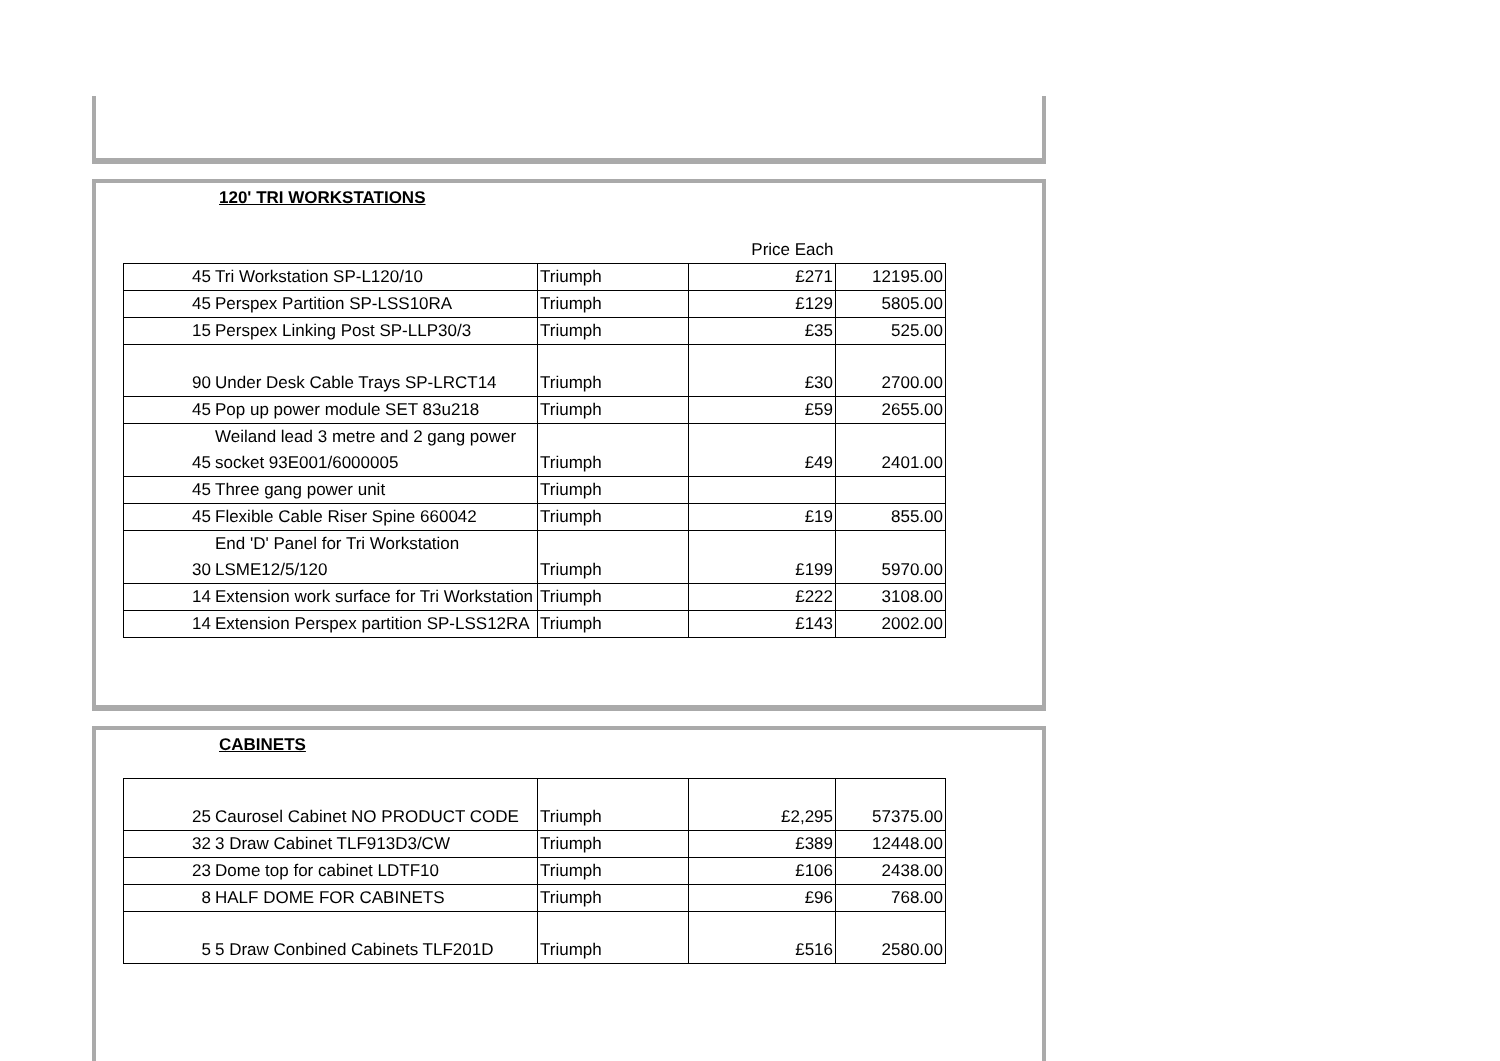120' TRI WORKSTATIONS
| | | | Price Each | |
| 45 | Tri Workstation SP-L120/10 | Triumph | £271 | 12195.00 |
| 45 | Perspex Partition SP-LSS10RA | Triumph | £129 | 5805.00 |
| 15 | Perspex Linking Post SP-LLP30/3 | Triumph | £35 | 525.00 |
| 90 | Under Desk Cable Trays SP-LRCT14 | Triumph | £30 | 2700.00 |
| 45 | Pop up power module SET 83u218 | Triumph | £59 | 2655.00 |
| 45 | Weiland lead 3 metre and 2 gang power socket 93E001/6000005 | Triumph | £49 | 2401.00 |
| 45 | Three gang power unit | Triumph | | |
| 45 | Flexible Cable Riser Spine 660042 | Triumph | £19 | 855.00 |
| 30 | End 'D' Panel for Tri Workstation LSME12/5/120 | Triumph | £199 | 5970.00 |
| 14 | Extension work surface for Tri Workstation | Triumph | £222 | 3108.00 |
| 14 | Extension Perspex partition SP-LSS12RA | Triumph | £143 | 2002.00 |
CABINETS
| 25 | Caurosel Cabinet NO PRODUCT CODE | Triumph | £2,295 | 57375.00 |
| 32 | 3 Draw Cabinet TLF913D3/CW | Triumph | £389 | 12448.00 |
| 23 | Dome top for cabinet LDTF10 | Triumph | £106 | 2438.00 |
| 8 | HALF DOME FOR CABINETS | Triumph | £96 | 768.00 |
| 5 | 5 Draw Conbined Cabinets TLF201D | Triumph | £516 | 2580.00 |